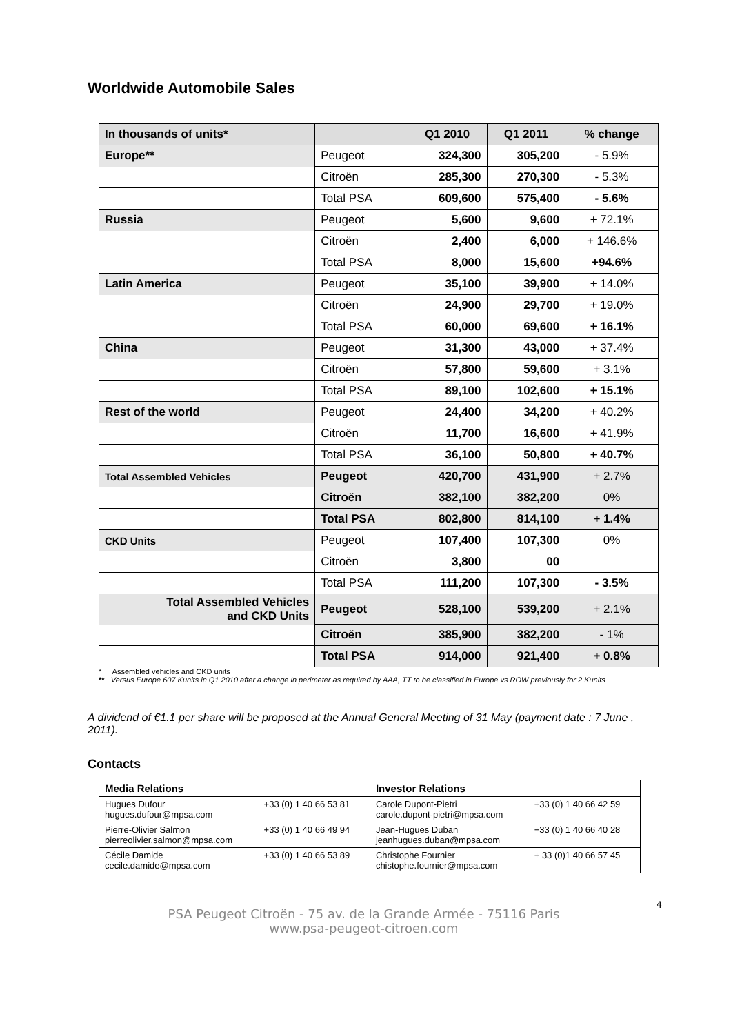Worldwide Automobile Sales
| In thousands of units* | | Q1 2010 | Q1 2011 | % change |
| --- | --- | --- | --- | --- |
| Europe** | Peugeot | 324,300 | 305,200 | - 5.9% |
| | Citroën | 285,300 | 270,300 | - 5.3% |
| | Total PSA | 609,600 | 575,400 | - 5.6% |
| Russia | Peugeot | 5,600 | 9,600 | + 72.1% |
| | Citroën | 2,400 | 6,000 | + 146.6% |
| | Total PSA | 8,000 | 15,600 | +94.6% |
| Latin America | Peugeot | 35,100 | 39,900 | + 14.0% |
| | Citroën | 24,900 | 29,700 | + 19.0% |
| | Total PSA | 60,000 | 69,600 | + 16.1% |
| China | Peugeot | 31,300 | 43,000 | + 37.4% |
| | Citroën | 57,800 | 59,600 | + 3.1% |
| | Total PSA | 89,100 | 102,600 | + 15.1% |
| Rest of the world | Peugeot | 24,400 | 34,200 | + 40.2% |
| | Citroën | 11,700 | 16,600 | + 41.9% |
| | Total PSA | 36,100 | 50,800 | + 40.7% |
| Total Assembled Vehicles | Peugeot | 420,700 | 431,900 | + 2.7% |
| | Citroën | 382,100 | 382,200 | 0% |
| | Total PSA | 802,800 | 814,100 | + 1.4% |
| CKD Units | Peugeot | 107,400 | 107,300 | 0% |
| | Citroën | 3,800 | 00 | |
| | Total PSA | 111,200 | 107,300 | - 3.5% |
| Total Assembled Vehicles and CKD Units | Peugeot | 528,100 | 539,200 | + 2.1% |
| | Citroën | 385,900 | 382,200 | - 1% |
| | Total PSA | 914,000 | 921,400 | + 0.8% |
* Assembled vehicles and CKD units
** Versus Europe 607 Kunits in Q1 2010 after a change in perimeter as required by AAA, TT to be classified in Europe vs ROW previously for 2 Kunits
A dividend of €1.1 per share will be proposed at the Annual General Meeting of 31 May (payment date : 7 June , 2011).
Contacts
| Media Relations | | Investor Relations | |
| Hugues Dufour hugues.dufour@mpsa.com | +33 (0) 1 40 66 53 81 | Carole Dupont-Pietri carole.dupont-pietri@mpsa.com | +33 (0) 1 40 66 42 59 |
| Pierre-Olivier Salmon pierreolivier.salmon@mpsa.com | +33 (0) 1 40 66 49 94 | Jean-Hugues Duban jeanhugues.duban@mpsa.com | +33 (0) 1 40 66 40 28 |
| Cécile Damide cecile.damide@mpsa.com | +33 (0) 1 40 66 53 89 | Christophe Fournier chistophe.fournier@mpsa.com | + 33 (0)1 40 66 57 45 |
4
PSA Peugeot Citroën - 75 av. de la Grande Armée - 75116 Paris
www.psa-peugeot-citroen.com